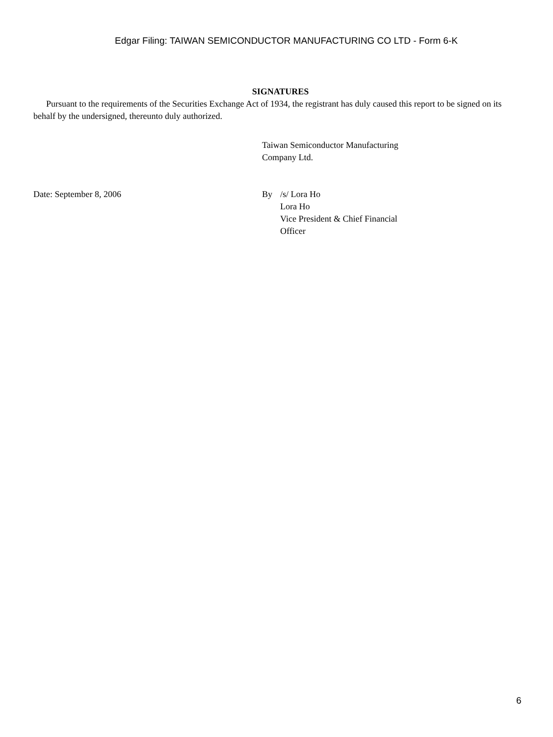Edgar Filing: TAIWAN SEMICONDUCTOR MANUFACTURING CO LTD - Form 6-K
SIGNATURES
Pursuant to the requirements of the Securities Exchange Act of 1934, the registrant has duly caused this report to be signed on its behalf by the undersigned, thereunto duly authorized.
Taiwan Semiconductor Manufacturing
Company Ltd.
Date: September 8, 2006 By /s/ Lora Ho
Lora Ho
Vice President & Chief Financial
Officer
6